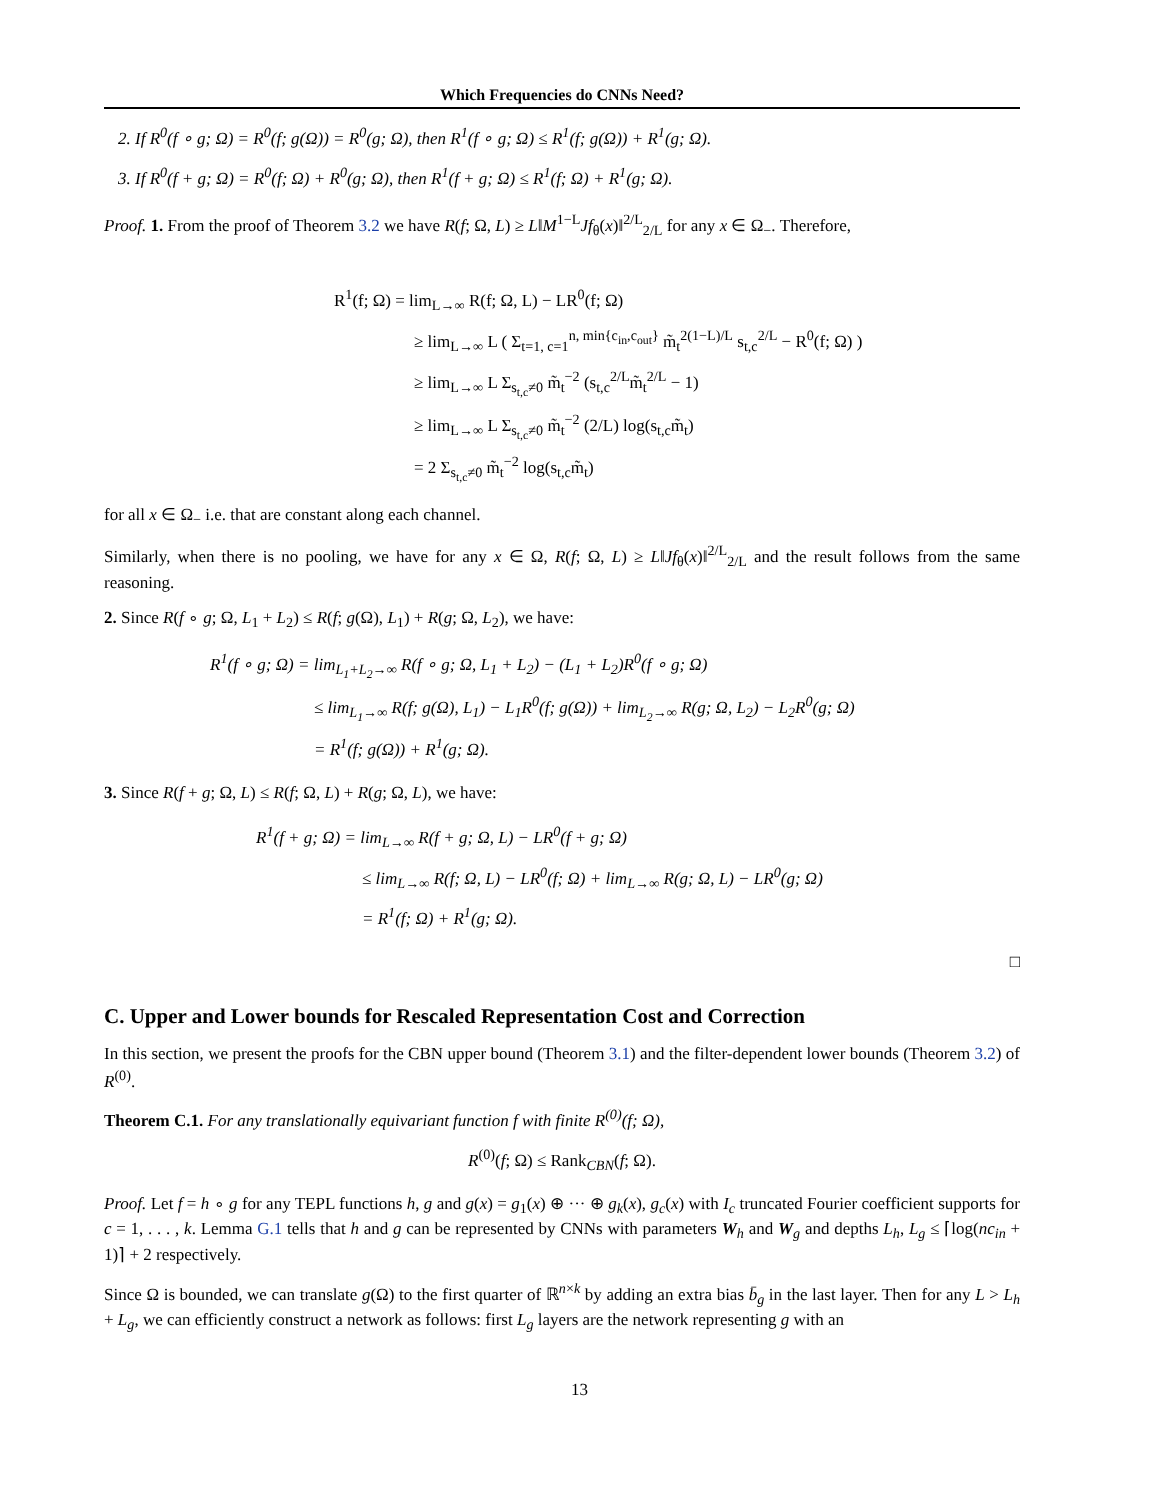Which Frequencies do CNNs Need?
2. If R<sup>0</sup>(f ∘ g; Ω) = R<sup>0</sup>(f; g(Ω)) = R<sup>0</sup>(g; Ω), then R<sup>1</sup>(f ∘ g; Ω) ≤ R<sup>1</sup>(f; g(Ω)) + R<sup>1</sup>(g; Ω).
3. If R<sup>0</sup>(f + g; Ω) = R<sup>0</sup>(f; Ω) + R<sup>0</sup>(g; Ω), then R<sup>1</sup>(f + g; Ω) ≤ R<sup>1</sup>(f; Ω) + R<sup>1</sup>(g; Ω).
Proof. 1. From the proof of Theorem 3.2 we have R(f; Ω, L) ≥ L‖M<sup>1−L</sup>Jf<sub>θ</sub>(x)‖<sup>2/L</sup><sub>2/L</sub> for any x ∈ Ω<sub>−</sub>. Therefore,
R<sup>1</sup>(f; Ω) = lim<sub>L→∞</sub> R(f; Ω, L) − LR<sup>0</sup>(f; Ω)
≥ lim<sub>L→∞</sub> L ( Σ<sub>t=1, c=1</sub><sup>n, min{c<sub>in</sub>,c<sub>out</sub>}</sup> m̃<sub>t</sub><sup>2(1−L)/L</sup> s<sub>t,c</sub><sup>2/L</sup> − R<sup>0</sup>(f; Ω) )
≥ lim<sub>L→∞</sub> L Σ<sub>s<sub>t,c</sub>≠0</sub> m̃<sub>t</sub><sup>−2</sup> (s<sub>t,c</sub><sup>2/L</sup>m̃<sub>t</sub><sup>2/L</sup> − 1)
≥ lim<sub>L→∞</sub> L Σ<sub>s<sub>t,c</sub>≠0</sub> m̃<sub>t</sub><sup>−2</sup> (2/L) log(s<sub>t,c</sub>m̃<sub>t</sub>)
= 2 Σ<sub>s<sub>t,c</sub>≠0</sub> m̃<sub>t</sub><sup>−2</sup> log(s<sub>t,c</sub>m̃<sub>t</sub>)
for all x ∈ Ω<sub>−</sub> i.e. that are constant along each channel.
Similarly, when there is no pooling, we have for any x ∈ Ω, R(f; Ω, L) ≥ L‖Jf<sub>θ</sub>(x)‖<sup>2/L</sup><sub>2/L</sub> and the result follows from the same reasoning.
2. Since R(f ∘ g; Ω, L<sub>1</sub> + L<sub>2</sub>) ≤ R(f; g(Ω), L<sub>1</sub>) + R(g; Ω, L<sub>2</sub>), we have:
R<sup>1</sup>(f ∘ g; Ω) = lim<sub>L<sub>1</sub>+L<sub>2</sub>→∞</sub> R(f ∘ g; Ω, L<sub>1</sub> + L<sub>2</sub>) − (L<sub>1</sub> + L<sub>2</sub>)R<sup>0</sup>(f ∘ g; Ω)
≤ lim<sub>L<sub>1</sub>→∞</sub> R(f; g(Ω), L<sub>1</sub>) − L<sub>1</sub>R<sup>0</sup>(f; g(Ω)) + lim<sub>L<sub>2</sub>→∞</sub> R(g; Ω, L<sub>2</sub>) − L<sub>2</sub>R<sup>0</sup>(g; Ω)
= R<sup>1</sup>(f; g(Ω)) + R<sup>1</sup>(g; Ω).
3. Since R(f + g; Ω, L) ≤ R(f; Ω, L) + R(g; Ω, L), we have:
R<sup>1</sup>(f + g; Ω) = lim<sub>L→∞</sub> R(f + g; Ω, L) − LR<sup>0</sup>(f + g; Ω)
≤ lim<sub>L→∞</sub> R(f; Ω, L) − LR<sup>0</sup>(f; Ω) + lim<sub>L→∞</sub> R(g; Ω, L) − LR<sup>0</sup>(g; Ω)
= R<sup>1</sup>(f; Ω) + R<sup>1</sup>(g; Ω).
□
C. Upper and Lower bounds for Rescaled Representation Cost and Correction
In this section, we present the proofs for the CBN upper bound (Theorem 3.1) and the filter-dependent lower bounds (Theorem 3.2) of R<sup>(0)</sup>.
Theorem C.1. For any translationally equivariant function f with finite R<sup>(0)</sup>(f; Ω),
R<sup>(0)</sup>(f; Ω) ≤ Rank<sub>CBN</sub>(f; Ω).
Proof. Let f = h ∘ g for any TEPL functions h, g and g(x) = g<sub>1</sub>(x) ⊕ ··· ⊕ g<sub>k</sub>(x), g<sub>c</sub>(x) with I<sub>c</sub> truncated Fourier coefficient supports for c = 1, . . . , k. Lemma G.1 tells that h and g can be represented by CNNs with parameters W<sub>h</sub> and W<sub>g</sub> and depths L<sub>h</sub>, L<sub>g</sub> ≤ ⌈log(nc<sub>in</sub> + 1)⌉ + 2 respectively.
Since Ω is bounded, we can translate g(Ω) to the first quarter of ℝ<sup>n×k</sup> by adding an extra bias b̄<sub>g</sub> in the last layer. Then for any L > L<sub>h</sub> + L<sub>g</sub>, we can efficiently construct a network as follows: first L<sub>g</sub> layers are the network representing g with an
13